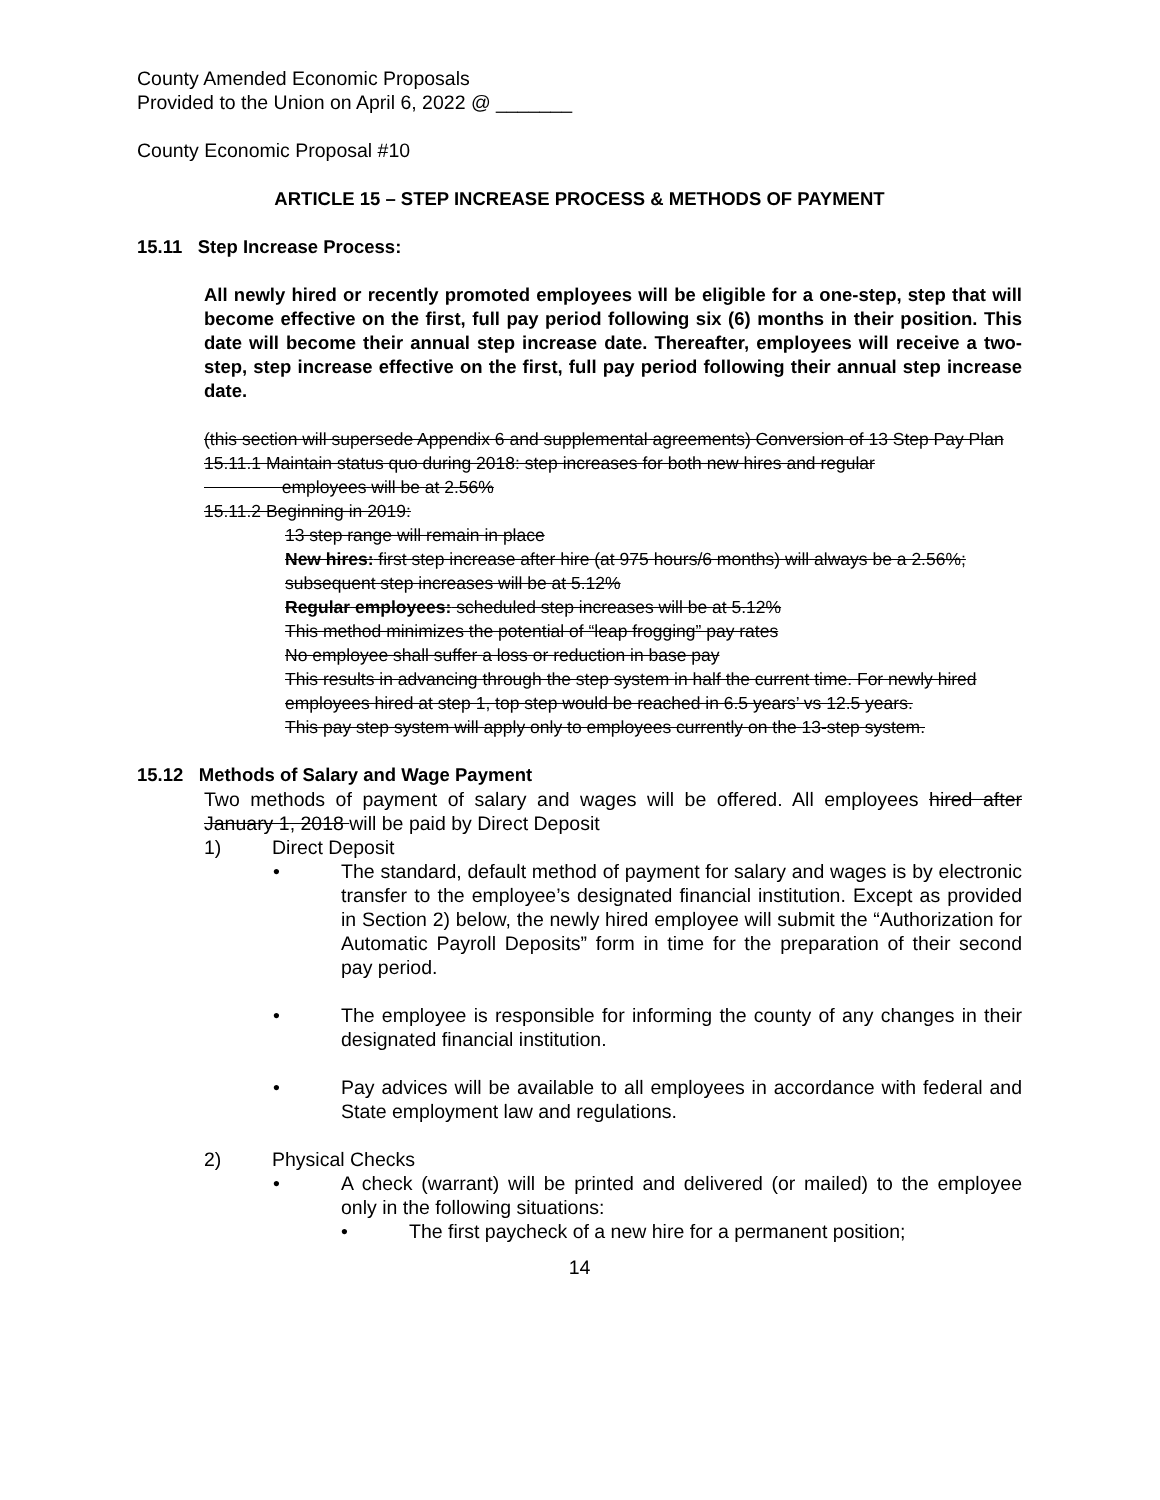County Amended Economic Proposals
Provided to the Union on April 6, 2022 @ _______
County Economic Proposal #10
ARTICLE 15 – STEP INCREASE PROCESS & METHODS OF PAYMENT
15.11 Step Increase Process:
All newly hired or recently promoted employees will be eligible for a one-step, step that will become effective on the first, full pay period following six (6) months in their position. This date will become their annual step increase date. Thereafter, employees will receive a two-step, step increase effective on the first, full pay period following their annual step increase date.
(this section will supersede Appendix 6 and supplemental agreements) Conversion of 13 Step Pay Plan
15.11.1 Maintain status quo during 2018: step increases for both new hires and regular
employees will be at 2.56%
15.11.2 Beginning in 2019:
13 step range will remain in place
New hires: first step increase after hire (at 975 hours/6 months) will always be a 2.56%; subsequent step increases will be at 5.12%
Regular employees: scheduled step increases will be at 5.12%
This method minimizes the potential of “leap frogging” pay rates
No employee shall suffer a loss or reduction in base pay
This results in advancing through the step system in half the current time. For newly hired employees hired at step 1, top step would be reached in 6.5 years’ vs 12.5 years.
This pay step system will apply only to employees currently on the 13-step system.
15.12 Methods of Salary and Wage Payment
Two methods of payment of salary and wages will be offered. All employees hired after January 1, 2018 will be paid by Direct Deposit
1) Direct Deposit
• The standard, default method of payment for salary and wages is by electronic transfer to the employee’s designated financial institution. Except as provided in Section 2) below, the newly hired employee will submit the “Authorization for Automatic Payroll Deposits” form in time for the preparation of their second pay period.
• The employee is responsible for informing the county of any changes in their designated financial institution.
• Pay advices will be available to all employees in accordance with federal and State employment law and regulations.
2) Physical Checks
• A check (warrant) will be printed and delivered (or mailed) to the employee only in the following situations:
• The first paycheck of a new hire for a permanent position;
14